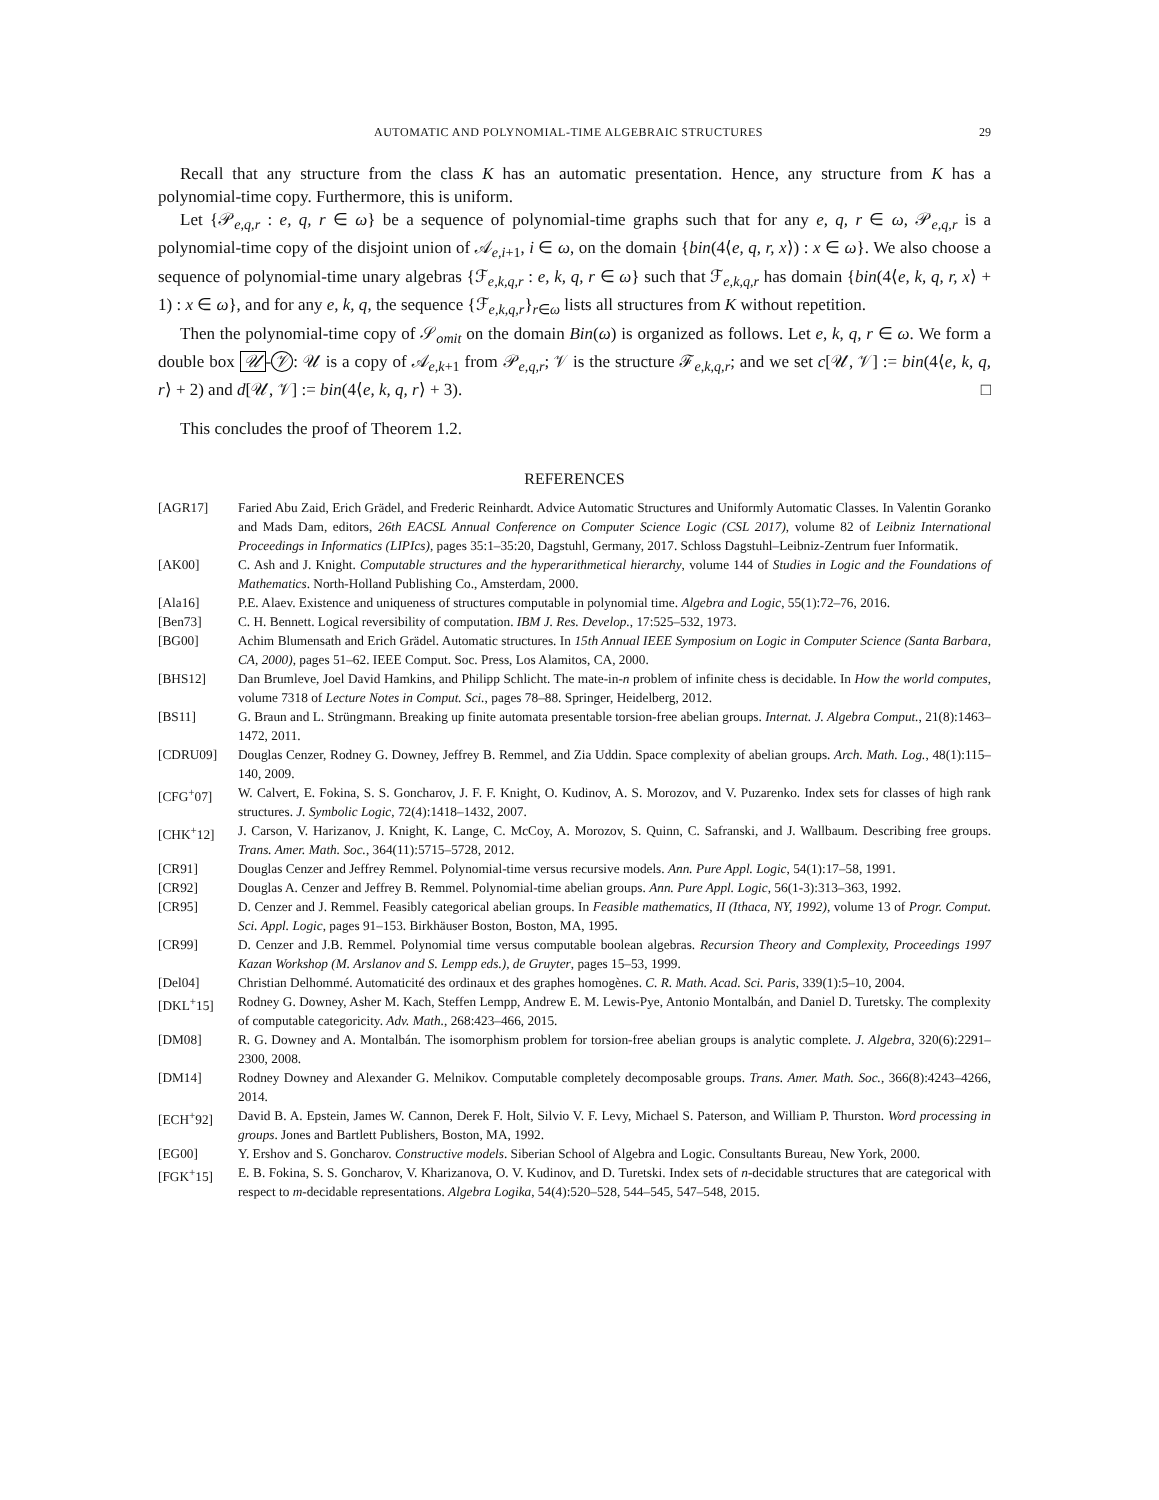AUTOMATIC AND POLYNOMIAL-TIME ALGEBRAIC STRUCTURES 29
Recall that any structure from the class K has an automatic presentation. Hence, any structure from K has a polynomial-time copy. Furthermore, this is uniform.
Let {𝒫<sub>e,q,r</sub> : e, q, r ∈ ω} be a sequence of polynomial-time graphs such that for any e, q, r ∈ ω, 𝒫<sub>e,q,r</sub> is a polynomial-time copy of the disjoint union of 𝒜<sub>e,i+1</sub>, i ∈ ω, on the domain {bin(4⟨e, q, r, x⟩) : x ∈ ω}. We also choose a sequence of polynomial-time unary algebras {ℱ<sub>e,k,q,r</sub> : e, k, q, r ∈ ω} such that ℱ<sub>e,k,q,r</sub> has domain {bin(4⟨e, k, q, r, x⟩ + 1) : x ∈ ω}, and for any e, k, q, the sequence {ℱ<sub>e,k,q,r</sub>}<sub>r∈ω</sub> lists all structures from K without repetition.
Then the polynomial-time copy of 𝒮<sub>omit</sub> on the domain Bin(ω) is organized as follows. Let e, k, q, r ∈ ω. We form a double box 𝒰 - 𝒱: 𝒰 is a copy of 𝒜<sub>e,k+1</sub> from 𝒫<sub>e,q,r</sub>; 𝒱 is the structure ℱ<sub>e,k,q,r</sub>; and we set c[𝒰, 𝒱] := bin(4⟨e, k, q, r⟩ + 2) and d[𝒰, 𝒱] := bin(4⟨e, k, q, r⟩ + 3). □
This concludes the proof of Theorem 1.2.
REFERENCES
[AGR17] Faried Abu Zaid, Erich Grädel, and Frederic Reinhardt. Advice Automatic Structures and Uniformly Automatic Classes. In Valentin Goranko and Mads Dam, editors, 26th EACSL Annual Conference on Computer Science Logic (CSL 2017), volume 82 of Leibniz International Proceedings in Informatics (LIPIcs), pages 35:1–35:20, Dagstuhl, Germany, 2017. Schloss Dagstuhl–Leibniz-Zentrum fuer Informatik.
[AK00] C. Ash and J. Knight. Computable structures and the hyperarithmetical hierarchy, volume 144 of Studies in Logic and the Foundations of Mathematics. North-Holland Publishing Co., Amsterdam, 2000.
[Ala16] P.E. Alaev. Existence and uniqueness of structures computable in polynomial time. Algebra and Logic, 55(1):72–76, 2016.
[Ben73] C. H. Bennett. Logical reversibility of computation. IBM J. Res. Develop., 17:525–532, 1973.
[BG00] Achim Blumensath and Erich Grädel. Automatic structures. In 15th Annual IEEE Symposium on Logic in Computer Science (Santa Barbara, CA, 2000), pages 51–62. IEEE Comput. Soc. Press, Los Alamitos, CA, 2000.
[BHS12] Dan Brumleve, Joel David Hamkins, and Philipp Schlicht. The mate-in-n problem of infinite chess is decidable. In How the world computes, volume 7318 of Lecture Notes in Comput. Sci., pages 78–88. Springer, Heidelberg, 2012.
[BS11] G. Braun and L. Strüngmann. Breaking up finite automata presentable torsion-free abelian groups. Internat. J. Algebra Comput., 21(8):1463–1472, 2011.
[CDRU09] Douglas Cenzer, Rodney G. Downey, Jeffrey B. Remmel, and Zia Uddin. Space complexity of abelian groups. Arch. Math. Log., 48(1):115–140, 2009.
[CFG<sup>+</sup>07] W. Calvert, E. Fokina, S. S. Goncharov, J. F. F. Knight, O. Kudinov, A. S. Morozov, and V. Puzarenko. Index sets for classes of high rank structures. J. Symbolic Logic, 72(4):1418–1432, 2007.
[CHK<sup>+</sup>12] J. Carson, V. Harizanov, J. Knight, K. Lange, C. McCoy, A. Morozov, S. Quinn, C. Safranski, and J. Wallbaum. Describing free groups. Trans. Amer. Math. Soc., 364(11):5715–5728, 2012.
[CR91] Douglas Cenzer and Jeffrey Remmel. Polynomial-time versus recursive models. Ann. Pure Appl. Logic, 54(1):17–58, 1991.
[CR92] Douglas A. Cenzer and Jeffrey B. Remmel. Polynomial-time abelian groups. Ann. Pure Appl. Logic, 56(1-3):313–363, 1992.
[CR95] D. Cenzer and J. Remmel. Feasibly categorical abelian groups. In Feasible mathematics, II (Ithaca, NY, 1992), volume 13 of Progr. Comput. Sci. Appl. Logic, pages 91–153. Birkhäuser Boston, Boston, MA, 1995.
[CR99] D. Cenzer and J.B. Remmel. Polynomial time versus computable boolean algebras. Recursion Theory and Complexity, Proceedings 1997 Kazan Workshop (M. Arslanov and S. Lempp eds.), de Gruyter, pages 15–53, 1999.
[Del04] Christian Delhommé. Automaticité des ordinaux et des graphes homogènes. C. R. Math. Acad. Sci. Paris, 339(1):5–10, 2004.
[DKL<sup>+</sup>15] Rodney G. Downey, Asher M. Kach, Steffen Lempp, Andrew E. M. Lewis-Pye, Antonio Montalbán, and Daniel D. Turetsky. The complexity of computable categoricity. Adv. Math., 268:423–466, 2015.
[DM08] R. G. Downey and A. Montalbán. The isomorphism problem for torsion-free abelian groups is analytic complete. J. Algebra, 320(6):2291–2300, 2008.
[DM14] Rodney Downey and Alexander G. Melnikov. Computable completely decomposable groups. Trans. Amer. Math. Soc., 366(8):4243–4266, 2014.
[ECH<sup>+</sup>92] David B. A. Epstein, James W. Cannon, Derek F. Holt, Silvio V. F. Levy, Michael S. Paterson, and William P. Thurston. Word processing in groups. Jones and Bartlett Publishers, Boston, MA, 1992.
[EG00] Y. Ershov and S. Goncharov. Constructive models. Siberian School of Algebra and Logic. Consultants Bureau, New York, 2000.
[FGK<sup>+</sup>15] E. B. Fokina, S. S. Goncharov, V. Kharizanova, O. V. Kudinov, and D. Turetski. Index sets of n-decidable structures that are categorical with respect to m-decidable representations. Algebra Logika, 54(4):520–528, 544–545, 547–548, 2015.